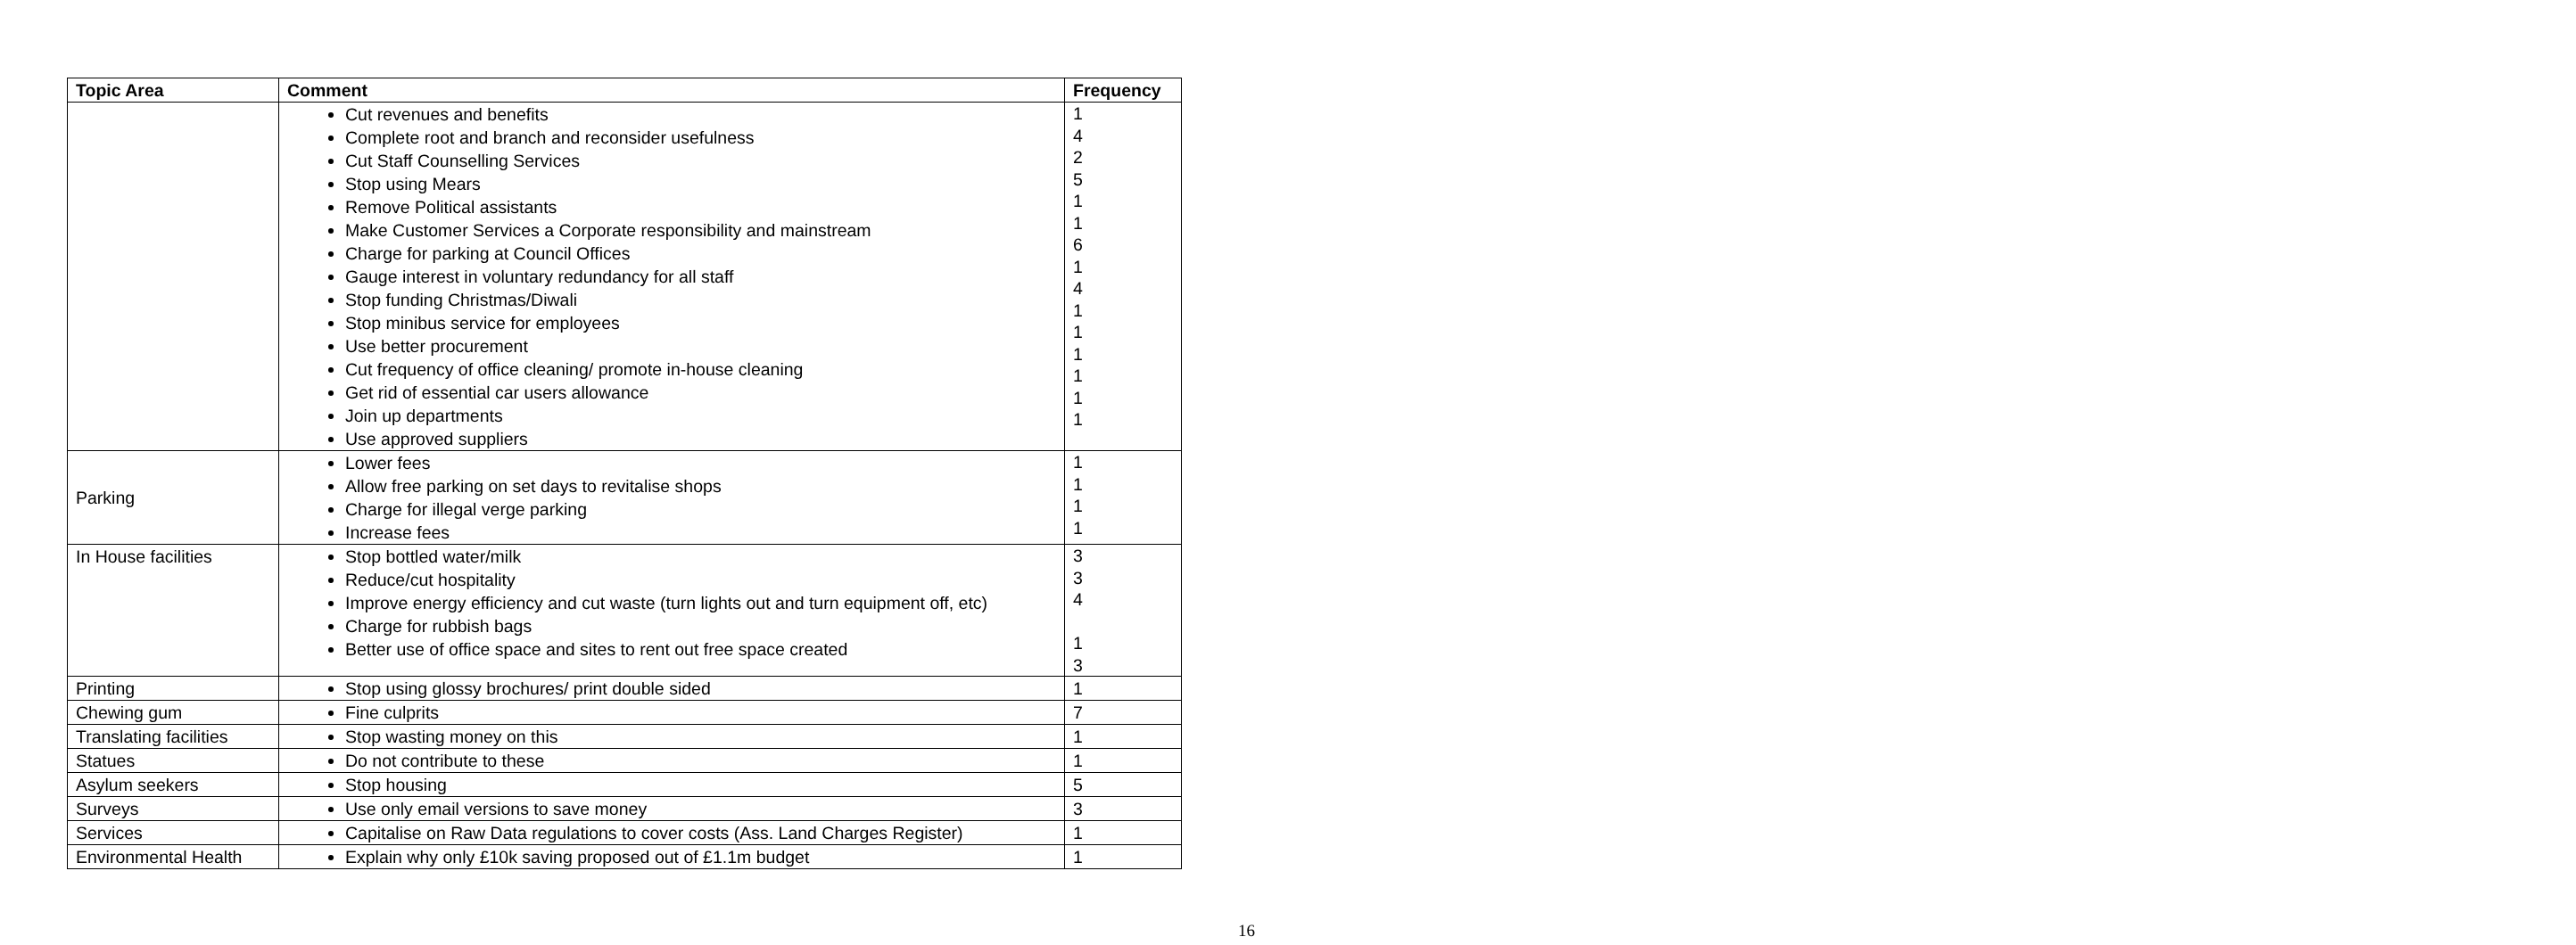| Topic Area | Comment | Frequency |
| --- | --- | --- |
| | Cut revenues and benefits Complete root and branch and reconsider usefulness Cut Staff Counselling Services Stop using Mears Remove Political assistants Make Customer Services a Corporate responsibility and mainstream Charge for parking at Council Offices Gauge interest in voluntary redundancy for all staff Stop funding Christmas/Diwali Stop minibus service for employees Use better procurement Cut frequency of office cleaning/ promote in-house cleaning Get rid of essential car users allowance Join up departments Use approved suppliers | 1 4 2 5 1 1 6 1 4 1 1 1 1 1 1 |
| Parking | Lower fees Allow free parking on set days to revitalise shops Charge for illegal verge parking Increase fees | 1 1 1 1 |
| In House facilities | Stop bottled water/milk Reduce/cut hospitality Improve energy efficiency and cut waste (turn lights out and turn equipment off, etc) Charge for rubbish bags Better use of office space and sites to rent out free space created | 3 3 4 1 3 |
| Printing | Stop using glossy brochures/ print double sided | 1 |
| Chewing gum | Fine culprits | 7 |
| Translating facilities | Stop wasting money on this | 1 |
| Statues | Do not contribute to these | 1 |
| Asylum seekers | Stop housing | 5 |
| Surveys | Use only email versions to save money | 3 |
| Services | Capitalise on Raw Data regulations to cover costs (Ass. Land Charges Register) | 1 |
| Environmental Health | Explain why only £10k saving proposed out of £1.1m budget | 1 |
16